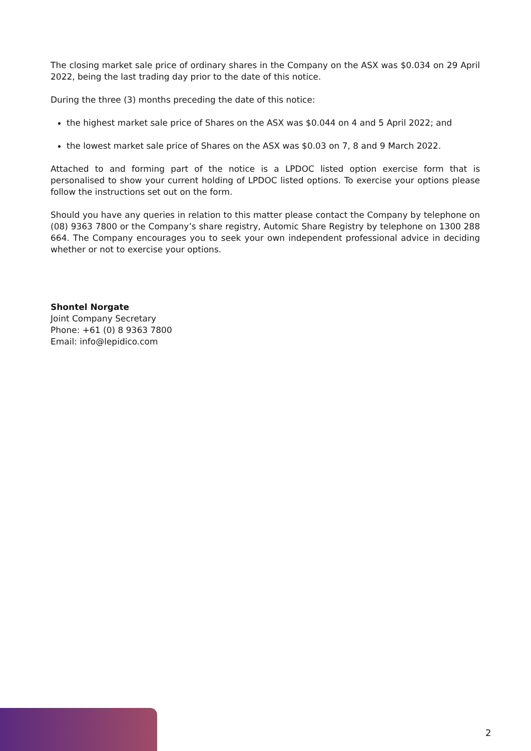The closing market sale price of ordinary shares in the Company on the ASX was $0.034 on 29 April 2022, being the last trading day prior to the date of this notice.
During the three (3) months preceding the date of this notice:
the highest market sale price of Shares on the ASX was $0.044 on 4 and 5 April 2022; and
the lowest market sale price of Shares on the ASX was $0.03 on 7, 8 and 9 March 2022.
Attached to and forming part of the notice is a LPDOC listed option exercise form that is personalised to show your current holding of LPDOC listed options. To exercise your options please follow the instructions set out on the form.
Should you have any queries in relation to this matter please contact the Company by telephone on (08) 9363 7800 or the Company’s share registry, Automic Share Registry by telephone on 1300 288 664. The Company encourages you to seek your own independent professional advice in deciding whether or not to exercise your options.
Shontel Norgate
Joint Company Secretary
Phone: +61 (0) 8 9363 7800
Email: info@lepidico.com
2